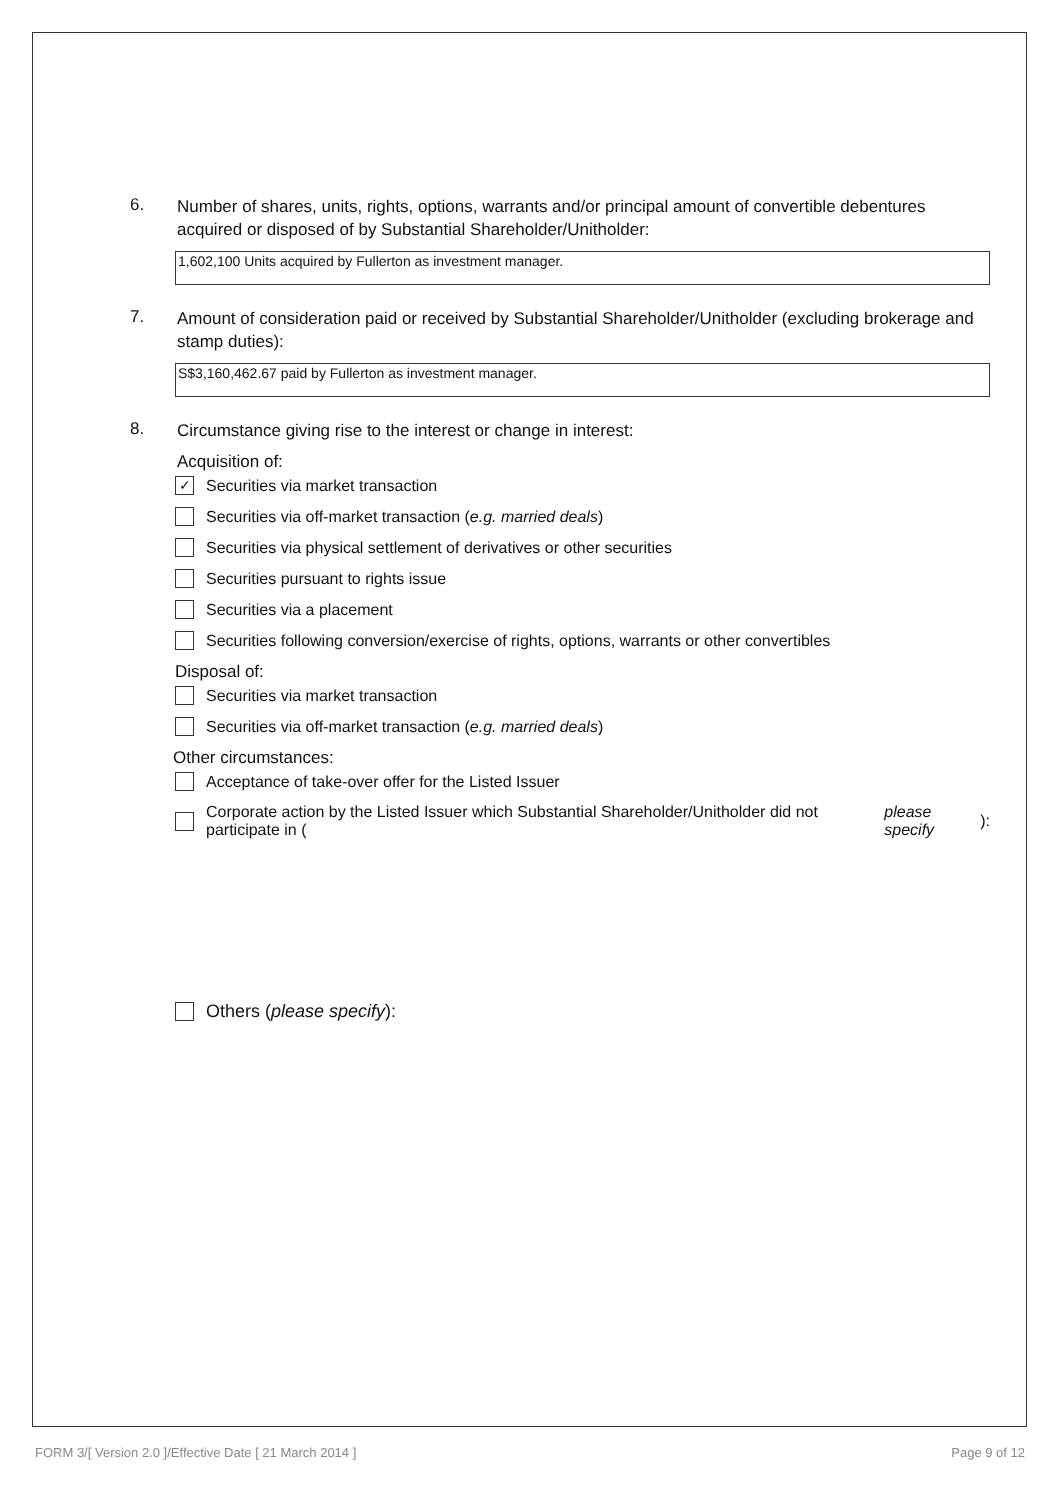6.
Number of shares, units, rights, options, warrants and/or principal amount of convertible debentures acquired or disposed of by Substantial Shareholder/Unitholder:
1,602,100 Units acquired by Fullerton as investment manager.
7.
Amount of consideration paid or received by Substantial Shareholder/Unitholder (excluding brokerage and stamp duties):
S$3,160,462.67 paid by Fullerton as investment manager.
8.
Circumstance giving rise to the interest or change in interest:
Acquisition of:
✓ Securities via market transaction
Securities via off-market transaction (e.g. married deals)
Securities via physical settlement of derivatives or other securities
Securities pursuant to rights issue
Securities via a placement
Securities following conversion/exercise of rights, options, warrants or other convertibles
Disposal of:
Securities via market transaction
Securities via off-market transaction (e.g. married deals)
Other circumstances:
Acceptance of take-over offer for the Listed Issuer
Corporate action by the Listed Issuer which Substantial Shareholder/Unitholder did not participate in (please specify):
Others (please specify):
FORM 3/[ Version 2.0 ]/Effective Date [ 21 March 2014 ] Page 9 of 12